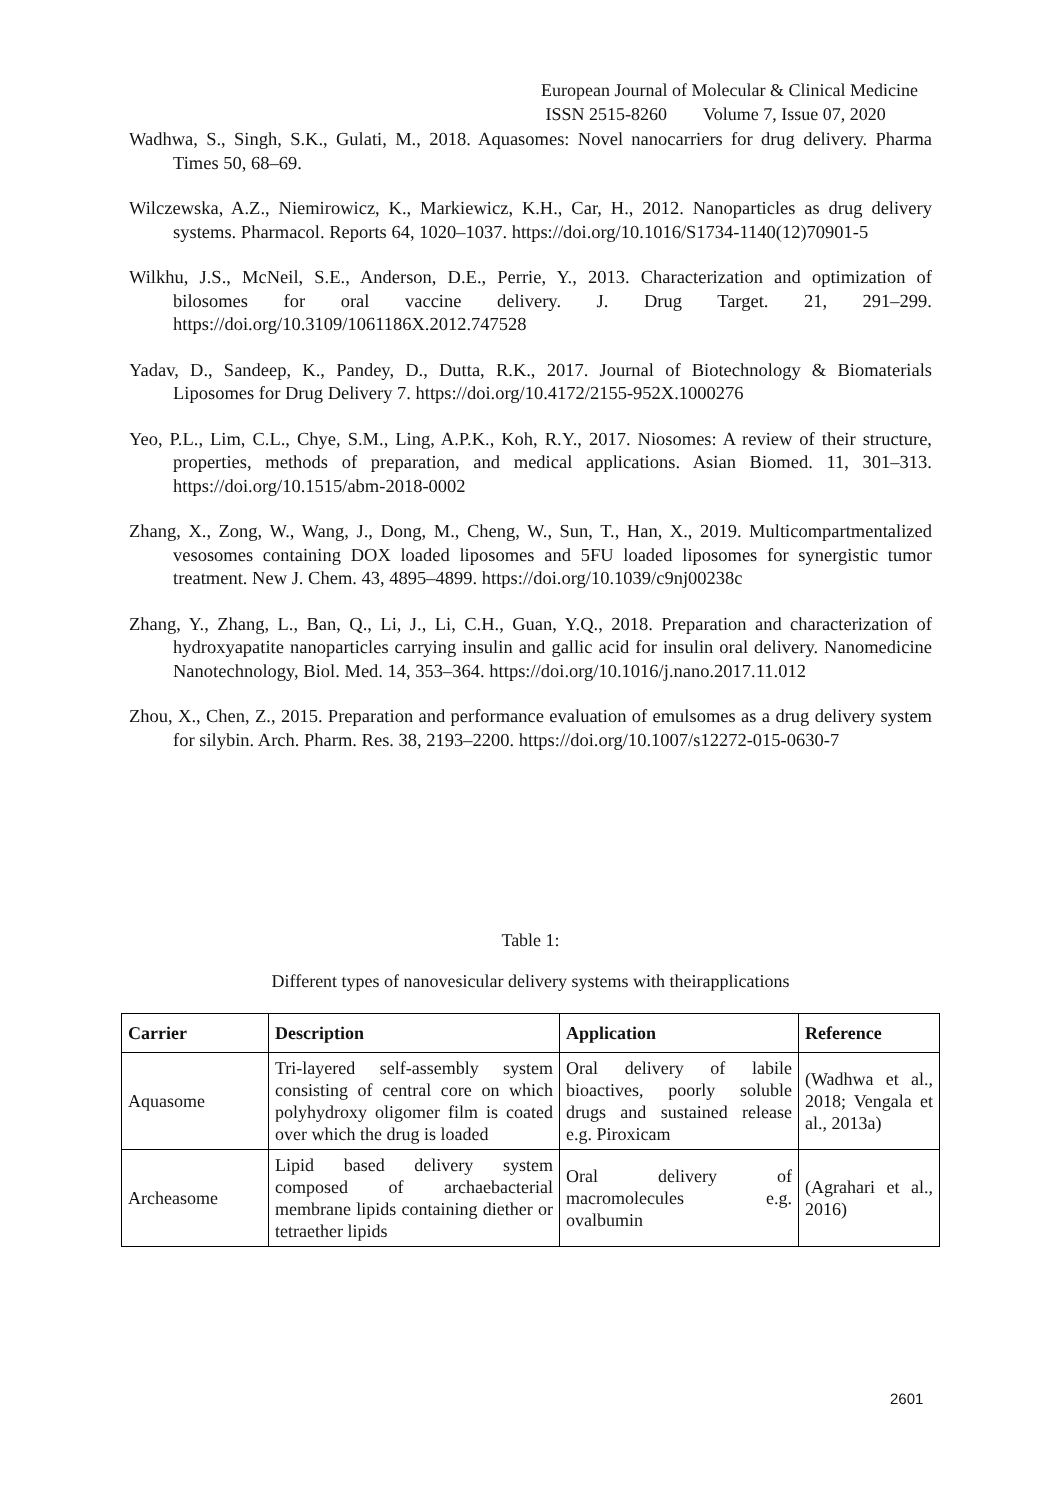European Journal of Molecular & Clinical Medicine
ISSN 2515-8260 Volume 7, Issue 07, 2020
Wadhwa, S., Singh, S.K., Gulati, M., 2018. Aquasomes: Novel nanocarriers for drug delivery. Pharma Times 50, 68–69.
Wilczewska, A.Z., Niemirowicz, K., Markiewicz, K.H., Car, H., 2012. Nanoparticles as drug delivery systems. Pharmacol. Reports 64, 1020–1037. https://doi.org/10.1016/S1734-1140(12)70901-5
Wilkhu, J.S., McNeil, S.E., Anderson, D.E., Perrie, Y., 2013. Characterization and optimization of bilosomes for oral vaccine delivery. J. Drug Target. 21, 291–299. https://doi.org/10.3109/1061186X.2012.747528
Yadav, D., Sandeep, K., Pandey, D., Dutta, R.K., 2017. Journal of Biotechnology & Biomaterials Liposomes for Drug Delivery 7. https://doi.org/10.4172/2155-952X.1000276
Yeo, P.L., Lim, C.L., Chye, S.M., Ling, A.P.K., Koh, R.Y., 2017. Niosomes: A review of their structure, properties, methods of preparation, and medical applications. Asian Biomed. 11, 301–313. https://doi.org/10.1515/abm-2018-0002
Zhang, X., Zong, W., Wang, J., Dong, M., Cheng, W., Sun, T., Han, X., 2019. Multicompartmentalized vesosomes containing DOX loaded liposomes and 5FU loaded liposomes for synergistic tumor treatment. New J. Chem. 43, 4895–4899. https://doi.org/10.1039/c9nj00238c
Zhang, Y., Zhang, L., Ban, Q., Li, J., Li, C.H., Guan, Y.Q., 2018. Preparation and characterization of hydroxyapatite nanoparticles carrying insulin and gallic acid for insulin oral delivery. Nanomedicine Nanotechnology, Biol. Med. 14, 353–364. https://doi.org/10.1016/j.nano.2017.11.012
Zhou, X., Chen, Z., 2015. Preparation and performance evaluation of emulsomes as a drug delivery system for silybin. Arch. Pharm. Res. 38, 2193–2200. https://doi.org/10.1007/s12272-015-0630-7
Table 1:
Different types of nanovesicular delivery systems with theirapplications
| Carrier | Description | Application | Reference |
| --- | --- | --- | --- |
| Aquasome | Tri-layered self-assembly system consisting of central core on which polyhydroxy oligomer film is coated over which the drug is loaded | Oral delivery of labile bioactives, poorly soluble drugs and sustained release e.g. Piroxicam | (Wadhwa et al., 2018; Vengala et al., 2013a) |
| Archeasome | Lipid based delivery system composed of archaebacterial membrane lipids containing diether or tetraether lipids | Oral delivery of macromolecules e.g. ovalbumin | (Agrahari et al., 2016) |
2601